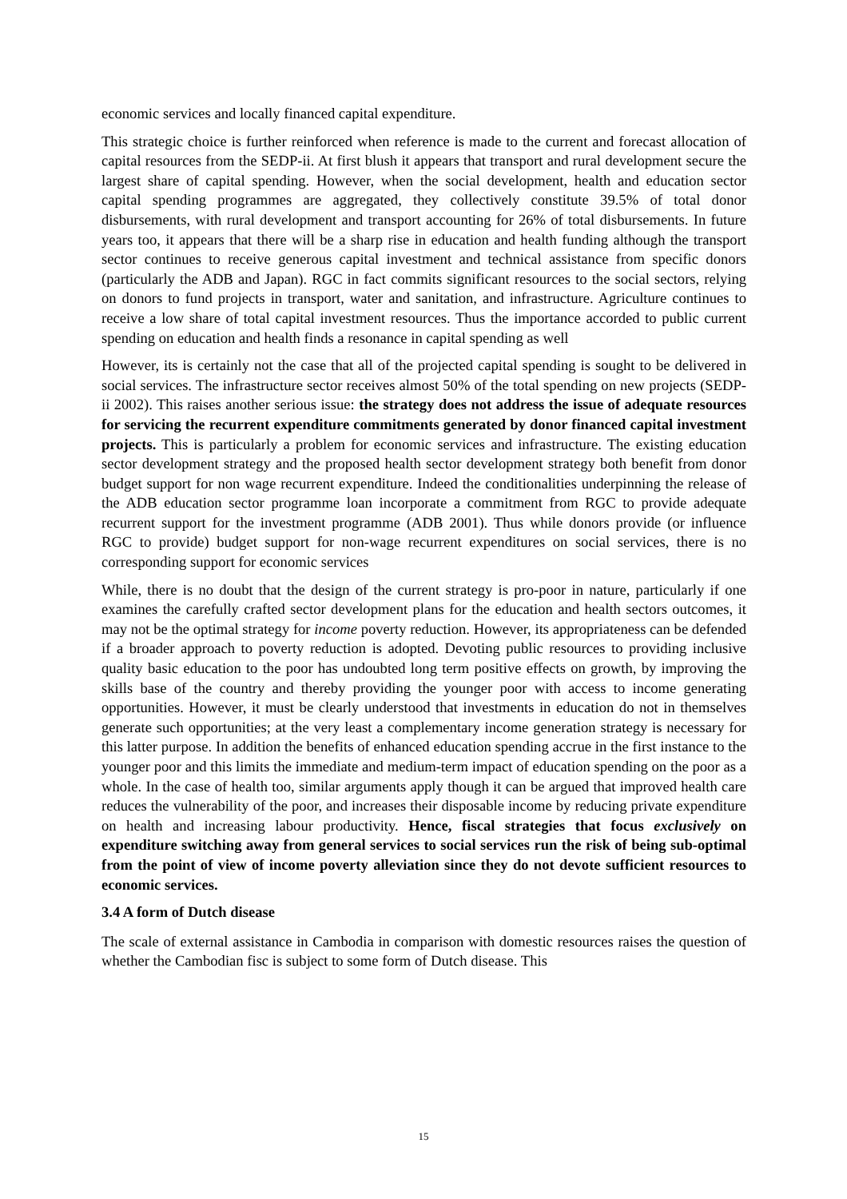economic services and locally financed capital expenditure.
This strategic choice is further reinforced when reference is made to the current and forecast allocation of capital resources from the SEDP-ii. At first blush it appears that transport and rural development secure the largest share of capital spending. However, when the social development, health and education sector capital spending programmes are aggregated, they collectively constitute 39.5% of total donor disbursements, with rural development and transport accounting for 26% of total disbursements. In future years too, it appears that there will be a sharp rise in education and health funding although the transport sector continues to receive generous capital investment and technical assistance from specific donors (particularly the ADB and Japan). RGC in fact commits significant resources to the social sectors, relying on donors to fund projects in transport, water and sanitation, and infrastructure. Agriculture continues to receive a low share of total capital investment resources. Thus the importance accorded to public current spending on education and health finds a resonance in capital spending as well
However, its is certainly not the case that all of the projected capital spending is sought to be delivered in social services. The infrastructure sector receives almost 50% of the total spending on new projects (SEDP-ii 2002). This raises another serious issue: the strategy does not address the issue of adequate resources for servicing the recurrent expenditure commitments generated by donor financed capital investment projects. This is particularly a problem for economic services and infrastructure. The existing education sector development strategy and the proposed health sector development strategy both benefit from donor budget support for non wage recurrent expenditure. Indeed the conditionalities underpinning the release of the ADB education sector programme loan incorporate a commitment from RGC to provide adequate recurrent support for the investment programme (ADB 2001). Thus while donors provide (or influence RGC to provide) budget support for non-wage recurrent expenditures on social services, there is no corresponding support for economic services
While, there is no doubt that the design of the current strategy is pro-poor in nature, particularly if one examines the carefully crafted sector development plans for the education and health sectors outcomes, it may not be the optimal strategy for income poverty reduction. However, its appropriateness can be defended if a broader approach to poverty reduction is adopted. Devoting public resources to providing inclusive quality basic education to the poor has undoubted long term positive effects on growth, by improving the skills base of the country and thereby providing the younger poor with access to income generating opportunities. However, it must be clearly understood that investments in education do not in themselves generate such opportunities; at the very least a complementary income generation strategy is necessary for this latter purpose. In addition the benefits of enhanced education spending accrue in the first instance to the younger poor and this limits the immediate and medium-term impact of education spending on the poor as a whole. In the case of health too, similar arguments apply though it can be argued that improved health care reduces the vulnerability of the poor, and increases their disposable income by reducing private expenditure on health and increasing labour productivity. Hence, fiscal strategies that focus exclusively on expenditure switching away from general services to social services run the risk of being sub-optimal from the point of view of income poverty alleviation since they do not devote sufficient resources to economic services.
3.4 A form of Dutch disease
The scale of external assistance in Cambodia in comparison with domestic resources raises the question of whether the Cambodian fisc is subject to some form of Dutch disease. This
15